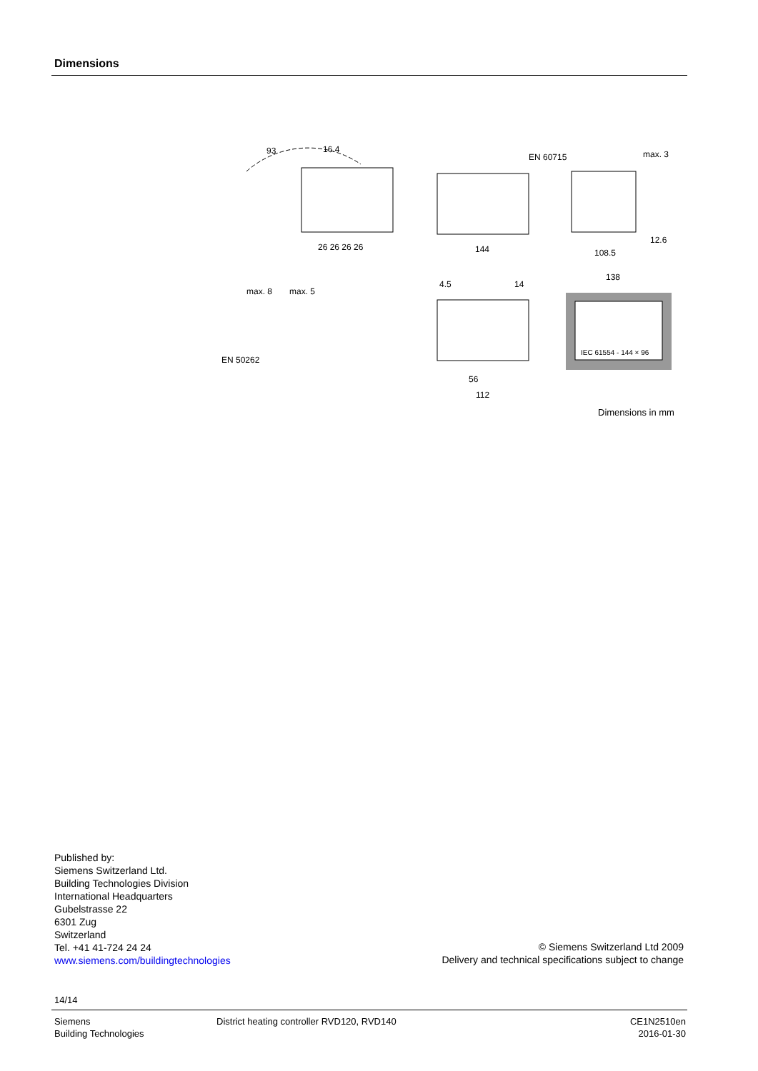Dimensions
93
16.4
26 26 26 26
144
108.5
12.6
EN 60715
max. 3
138
max. 8
max. 5
EN 50262
4.5
14
56
112
IEC 61554 - 144 × 96
Dimensions in mm
Published by:
Siemens Switzerland Ltd.
Building Technologies Division
International Headquarters
Gubelstrasse 22
6301 Zug
Switzerland
Tel. +41 41-724 24 24
www.siemens.com/buildingtechnologies
© Siemens Switzerland Ltd 2009
Delivery and technical specifications subject to change
14/14
Siemens
Building Technologies
District heating controller RVD120, RVD140
CE1N2510en
2016-01-30